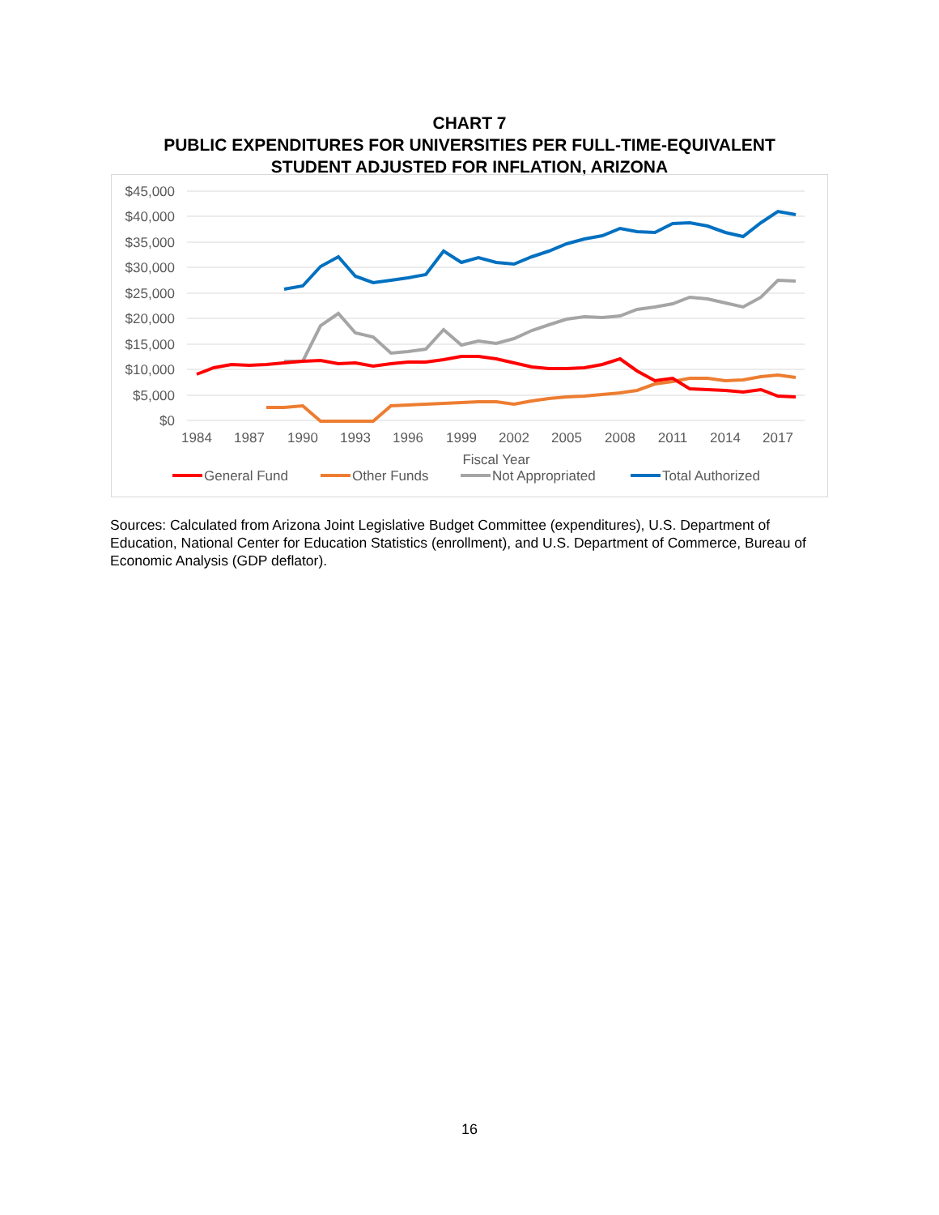CHART 7
PUBLIC EXPENDITURES FOR UNIVERSITIES PER FULL-TIME-EQUIVALENT
STUDENT ADJUSTED FOR INFLATION, ARIZONA
$45,000
$40,000
$35,000
$30,000
$25,000
$20,000
$15,000
$10,000
$5,000
$0
1984
1987
1990
1993
1996
1999
2002
2005
2008
2011
2014
2017
Fiscal Year
General Fund
Other Funds
Not Appropriated
Total Authorized
Sources: Calculated from Arizona Joint Legislative Budget Committee (expenditures), U.S. Department of Education, National Center for Education Statistics (enrollment), and U.S. Department of Commerce, Bureau of Economic Analysis (GDP deflator).
16